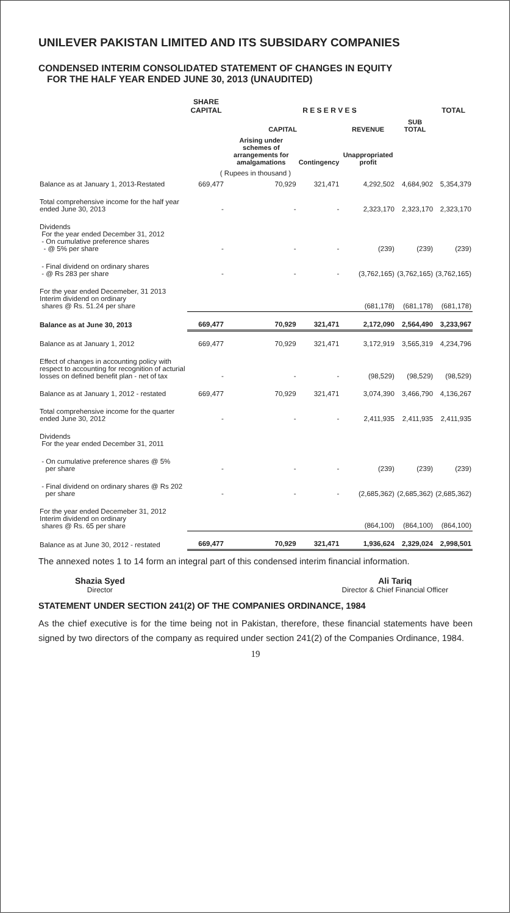UNILEVER PAKISTAN LIMITED AND ITS SUBSIDARY COMPANIES
CONDENSED INTERIM CONSOLIDATED STATEMENT OF CHANGES IN EQUITY
FOR THE HALF YEAR ENDED JUNE 30, 2013 (UNAUDITED)
| | SHARE CAPITAL | R E S E R V E S | | | | TOTAL |
| --- | --- | --- | --- | --- | --- | --- |
| | | CAPITAL | | REVENUE | SUB TOTAL | |
| | | Arising under schemes of arrangements for amalgamations | Contingency | Unappropriated profit | | |
| ( Rupees in thousand ) | | | | | | |
| Balance as at January 1, 2013-Restated | 669,477 | 70,929 | 321,471 | 4,292,502 | 4,684,902 | 5,354,379 |
| Total comprehensive income for the half year ended June 30, 2013 | - | - | - | 2,323,170 | 2,323,170 | 2,323,170 |
| Dividends For the year ended December 31, 2012 - On cumulative preference shares - @ 5% per share | - | - | - | (239) | (239) | (239) |
| - Final dividend on ordinary shares - @ Rs 283 per share | - | - | - | (3,762,165) | (3,762,165) | (3,762,165) |
| For the year ended Decemeber, 31 2013 Interim dividend on ordinary shares @ Rs. 51.24 per share | | | | (681,178) | (681,178) | (681,178) |
| Balance as at June 30, 2013 | 669,477 | 70,929 | 321,471 | 2,172,090 | 2,564,490 | 3,233,967 |
| Balance as at January 1, 2012 | 669,477 | 70,929 | 321,471 | 3,172,919 | 3,565,319 | 4,234,796 |
| Effect of changes in accounting policy with respect to accounting for recognition of acturial losses on defined benefit plan - net of tax | - | - | - | (98,529) | (98,529) | (98,529) |
| Balance as at January 1, 2012 - restated | 669,477 | 70,929 | 321,471 | 3,074,390 | 3,466,790 | 4,136,267 |
| Total comprehensive income for the quarter ended June 30, 2012 | - | - | - | 2,411,935 | 2,411,935 | 2,411,935 |
| Dividends For the year ended December 31, 2011 | | | | | | |
| - On cumulative preference shares @ 5% per share | - | - | - | (239) | (239) | (239) |
| - Final dividend on ordinary shares @ Rs 202 per share | - | - | - | (2,685,362) | (2,685,362) | (2,685,362) |
| For the year ended Decemeber 31, 2012 Interim dividend on ordinary shares @ Rs. 65 per share | | | | (864,100) | (864,100) | (864,100) |
| Balance as at June 30, 2012 - restated | 669,477 | 70,929 | 321,471 | 1,936,624 | 2,329,024 | 2,998,501 |
The annexed notes 1 to 14 form an integral part of this condensed interim financial information.
Shazia Syed
Director
Ali Tariq
Director & Chief Financial Officer
STATEMENT UNDER SECTION 241(2) OF THE COMPANIES ORDINANCE, 1984
As the chief executive is for the time being not in Pakistan, therefore, these financial statements have been signed by two directors of the company as required under section 241(2) of the Companies Ordinance, 1984.
19